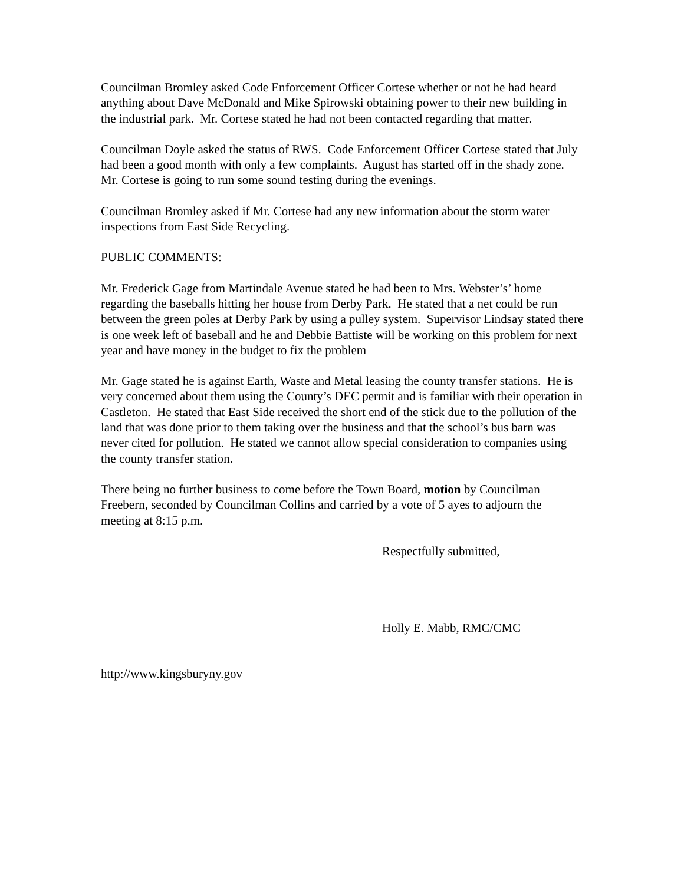Councilman Bromley asked Code Enforcement Officer Cortese whether or not he had heard anything about Dave McDonald and Mike Spirowski obtaining power to their new building in the industrial park. Mr. Cortese stated he had not been contacted regarding that matter.
Councilman Doyle asked the status of RWS. Code Enforcement Officer Cortese stated that July had been a good month with only a few complaints. August has started off in the shady zone. Mr. Cortese is going to run some sound testing during the evenings.
Councilman Bromley asked if Mr. Cortese had any new information about the storm water inspections from East Side Recycling.
PUBLIC COMMENTS:
Mr. Frederick Gage from Martindale Avenue stated he had been to Mrs. Webster’s’ home regarding the baseballs hitting her house from Derby Park. He stated that a net could be run between the green poles at Derby Park by using a pulley system. Supervisor Lindsay stated there is one week left of baseball and he and Debbie Battiste will be working on this problem for next year and have money in the budget to fix the problem
Mr. Gage stated he is against Earth, Waste and Metal leasing the county transfer stations. He is very concerned about them using the County’s DEC permit and is familiar with their operation in Castleton. He stated that East Side received the short end of the stick due to the pollution of the land that was done prior to them taking over the business and that the school’s bus barn was never cited for pollution. He stated we cannot allow special consideration to companies using the county transfer station.
There being no further business to come before the Town Board, motion by Councilman Freebern, seconded by Councilman Collins and carried by a vote of 5 ayes to adjourn the meeting at 8:15 p.m.
Respectfully submitted,
Holly E. Mabb, RMC/CMC
http://www.kingsburyny.gov